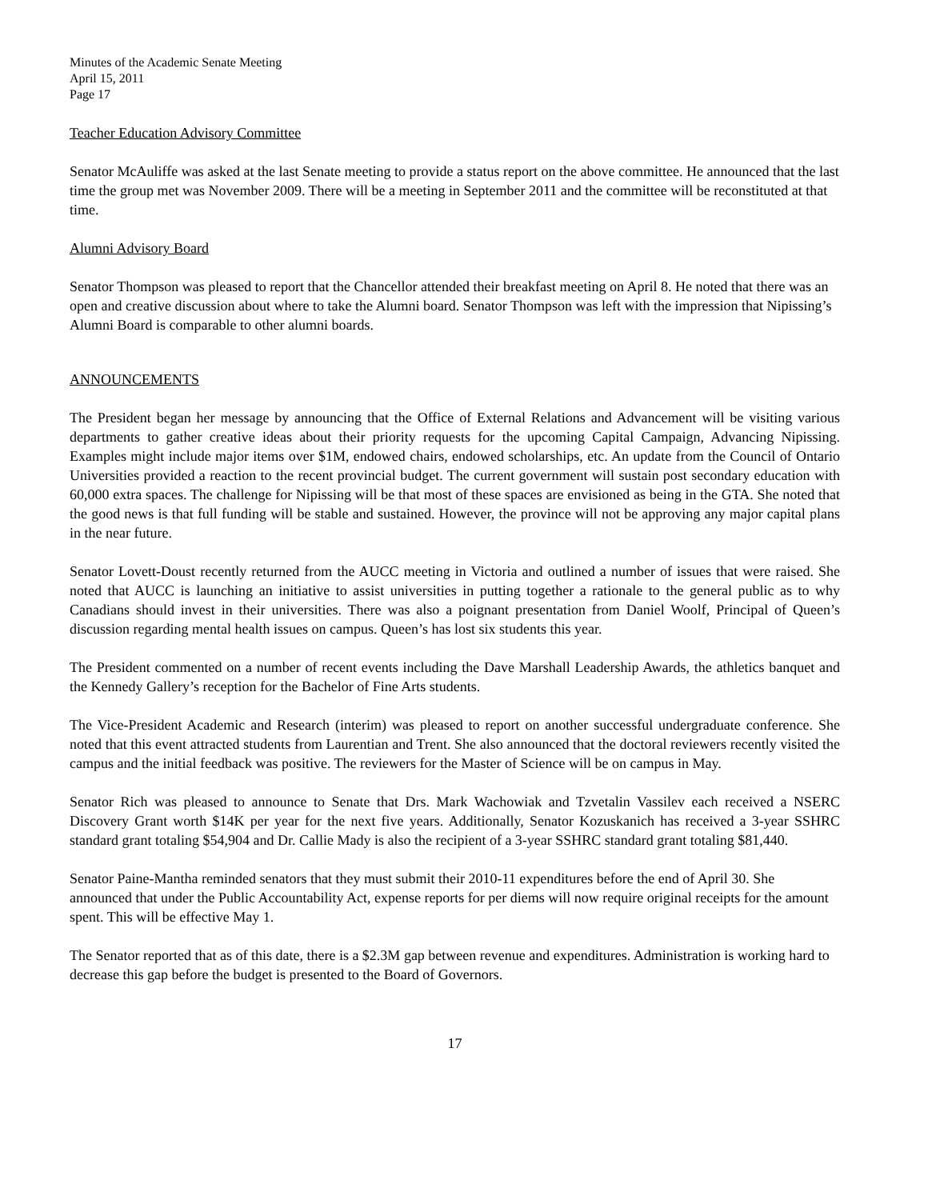Minutes of the Academic Senate Meeting
April 15, 2011
Page 17
Teacher Education Advisory Committee
Senator McAuliffe was asked at the last Senate meeting to provide a status report on the above committee. He announced that the last time the group met was November 2009. There will be a meeting in September 2011 and the committee will be reconstituted at that time.
Alumni Advisory Board
Senator Thompson was pleased to report that the Chancellor attended their breakfast meeting on April 8. He noted that there was an open and creative discussion about where to take the Alumni board. Senator Thompson was left with the impression that Nipissing’s Alumni Board is comparable to other alumni boards.
ANNOUNCEMENTS
The President began her message by announcing that the Office of External Relations and Advancement will be visiting various departments to gather creative ideas about their priority requests for the upcoming Capital Campaign, Advancing Nipissing. Examples might include major items over $1M, endowed chairs, endowed scholarships, etc. An update from the Council of Ontario Universities provided a reaction to the recent provincial budget. The current government will sustain post secondary education with 60,000 extra spaces. The challenge for Nipissing will be that most of these spaces are envisioned as being in the GTA. She noted that the good news is that full funding will be stable and sustained. However, the province will not be approving any major capital plans in the near future.
Senator Lovett-Doust recently returned from the AUCC meeting in Victoria and outlined a number of issues that were raised. She noted that AUCC is launching an initiative to assist universities in putting together a rationale to the general public as to why Canadians should invest in their universities. There was also a poignant presentation from Daniel Woolf, Principal of Queen’s discussion regarding mental health issues on campus. Queen’s has lost six students this year.
The President commented on a number of recent events including the Dave Marshall Leadership Awards, the athletics banquet and the Kennedy Gallery’s reception for the Bachelor of Fine Arts students.
The Vice-President Academic and Research (interim) was pleased to report on another successful undergraduate conference. She noted that this event attracted students from Laurentian and Trent. She also announced that the doctoral reviewers recently visited the campus and the initial feedback was positive. The reviewers for the Master of Science will be on campus in May.
Senator Rich was pleased to announce to Senate that Drs. Mark Wachowiak and Tzvetalin Vassilev each received a NSERC Discovery Grant worth $14K per year for the next five years. Additionally, Senator Kozuskanich has received a 3-year SSHRC standard grant totaling $54,904 and Dr. Callie Mady is also the recipient of a 3-year SSHRC standard grant totaling $81,440.
Senator Paine-Mantha reminded senators that they must submit their 2010-11 expenditures before the end of April 30. She announced that under the Public Accountability Act, expense reports for per diems will now require original receipts for the amount spent. This will be effective May 1.
The Senator reported that as of this date, there is a $2.3M gap between revenue and expenditures. Administration is working hard to decrease this gap before the budget is presented to the Board of Governors.
17